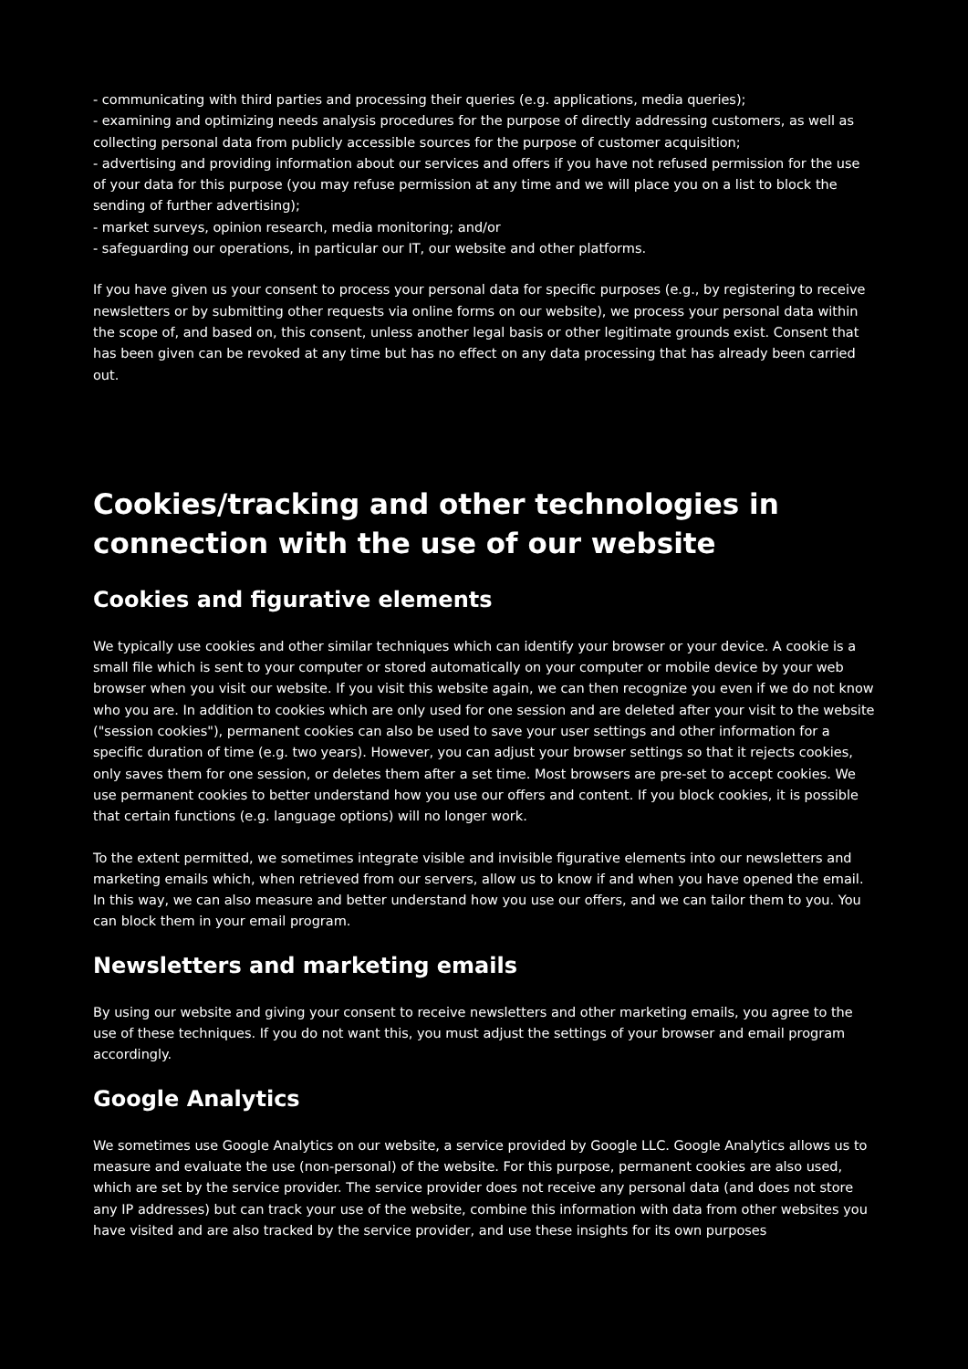- communicating with third parties and processing their queries (e.g. applications, media queries);
- examining and optimizing needs analysis procedures for the purpose of directly addressing customers, as well as collecting personal data from publicly accessible sources for the purpose of customer acquisition;
- advertising and providing information about our services and offers if you have not refused permission for the use of your data for this purpose (you may refuse permission at any time and we will place you on a list to block the sending of further advertising);
- market surveys, opinion research, media monitoring; and/or
- safeguarding our operations, in particular our IT, our website and other platforms.
If you have given us your consent to process your personal data for specific purposes (e.g., by registering to receive newsletters or by submitting other requests via online forms on our website), we process your personal data within the scope of, and based on, this consent, unless another legal basis or other legitimate grounds exist. Consent that has been given can be revoked at any time but has no effect on any data processing that has already been carried out.
Cookies/tracking and other technologies in connection with the use of our website
Cookies and figurative elements
We typically use cookies and other similar techniques which can identify your browser or your device. A cookie is a small file which is sent to your computer or stored automatically on your computer or mobile device by your web browser when you visit our website. If you visit this website again, we can then recognize you even if we do not know who you are. In addition to cookies which are only used for one session and are deleted after your visit to the website ("session cookies"), permanent cookies can also be used to save your user settings and other information for a specific duration of time (e.g. two years). However, you can adjust your browser settings so that it rejects cookies, only saves them for one session, or deletes them after a set time. Most browsers are pre-set to accept cookies. We use permanent cookies to better understand how you use our offers and content. If you block cookies, it is possible that certain functions (e.g. language options) will no longer work.
To the extent permitted, we sometimes integrate visible and invisible figurative elements into our newsletters and marketing emails which, when retrieved from our servers, allow us to know if and when you have opened the email. In this way, we can also measure and better understand how you use our offers, and we can tailor them to you. You can block them in your email program.
Newsletters and marketing emails
By using our website and giving your consent to receive newsletters and other marketing emails, you agree to the use of these techniques. If you do not want this, you must adjust the settings of your browser and email program accordingly.
Google Analytics
We sometimes use Google Analytics on our website, a service provided by Google LLC. Google Analytics allows us to measure and evaluate the use (non-personal) of the website. For this purpose, permanent cookies are also used, which are set by the service provider. The service provider does not receive any personal data (and does not store any IP addresses) but can track your use of the website, combine this information with data from other websites you have visited and are also tracked by the service provider, and use these insights for its own purposes